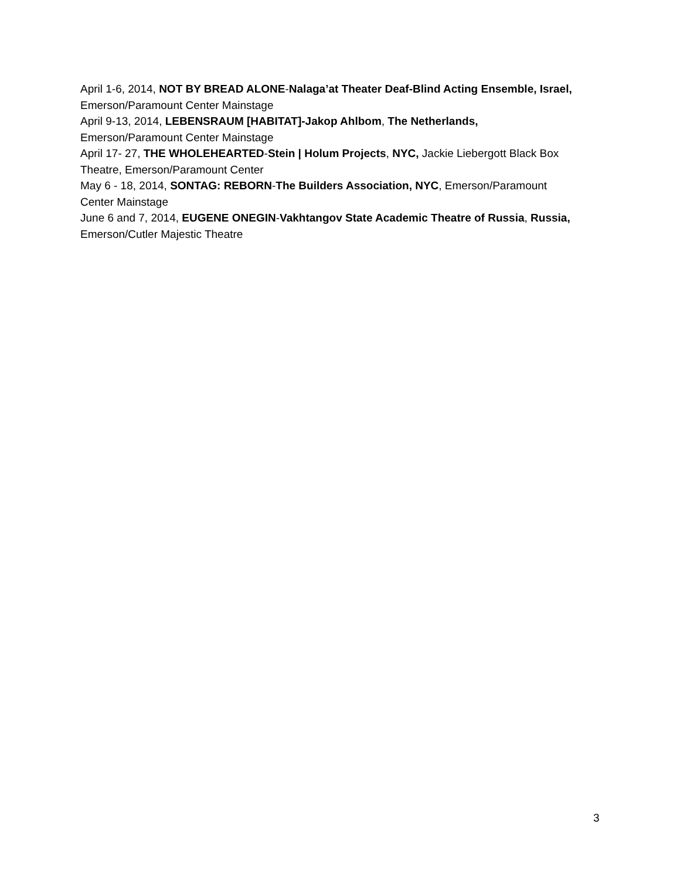April 1-6, 2014, NOT BY BREAD ALONE-Nalaga’at Theater Deaf-Blind Acting Ensemble, Israel,
Emerson/Paramount Center Mainstage
April 9-13, 2014, LEBENSRAUM [HABITAT]-Jakop Ahlbom, The Netherlands,
Emerson/Paramount Center Mainstage
April 17- 27, THE WHOLEHEARTED-Stein | Holum Projects, NYC, Jackie Liebergott Black Box
Theatre, Emerson/Paramount Center
May 6 - 18, 2014, SONTAG: REBORN-The Builders Association, NYC, Emerson/Paramount
Center Mainstage
June 6 and 7, 2014, EUGENE ONEGIN-Vakhtangov State Academic Theatre of Russia, Russia,
Emerson/Cutler Majestic Theatre
3